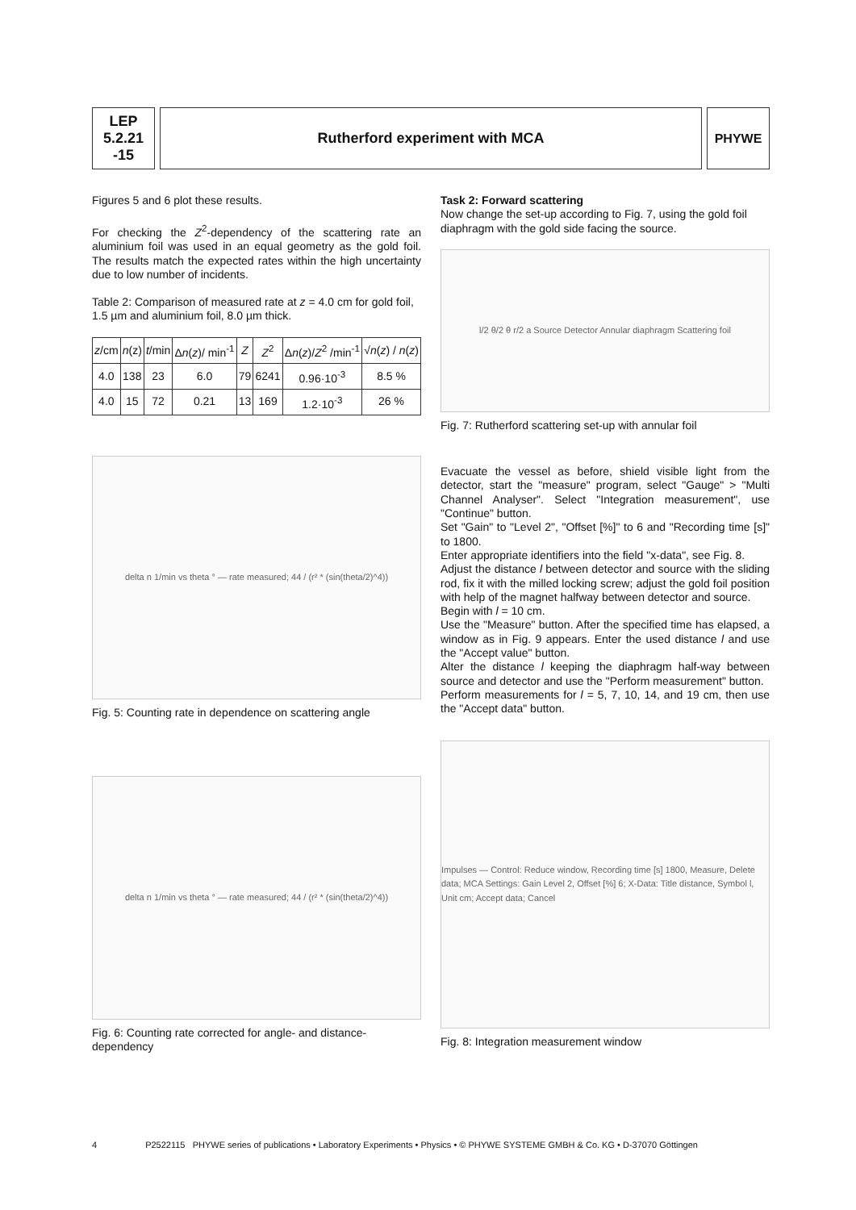LEP
5.2.21
-15
Rutherford experiment with MCA PHYWE
Figures 5 and 6 plot these results.
For checking the Z<sup>2</sup>-dependency of the scattering rate an aluminium foil was used in an equal geometry as the gold foil. The results match the expected rates within the high uncertainty due to low number of incidents.
Table 2: Comparison of measured rate at z = 4.0 cm for gold foil, 1.5 µm and aluminium foil, 8.0 µm thick.
| z /cm | n (z) | t /min | Δ n ( z )/ min<sup>-1</sup> | Z | Z<sup>2</sup> | Δ n ( z )/ Z<sup>2</sup> /min<sup>-1</sup> | √ n ( z ) / n ( z ) |
| --- | --- | --- | --- | --- | --- | --- | --- |
| 4.0 | 138 | 23 | 6.0 | 79 | 6241 | 0.96·10<sup>-3</sup> | 8.5 % |
| 4.0 | 15 | 72 | 0.21 | 13 | 169 | 1.2·10<sup>-3</sup> | 26 % |
delta n 1/min vs theta ° — rate measured; 44 / (r² * (sin(theta/2)^4))
Fig. 5: Counting rate in dependence on scattering angle
delta n 1/min vs theta ° — rate measured; 44 / (r² * (sin(theta/2)^4))
Fig. 6: Counting rate corrected for angle- and distance-dependency
Task 2: Forward scattering
Now change the set-up according to Fig. 7, using the gold foil diaphragm with the gold side facing the source.
l/2 θ/2 θ r/2 a Source Detector Annular diaphragm Scattering foil
Fig. 7: Rutherford scattering set-up with annular foil
Evacuate the vessel as before, shield visible light from the detector, start the "measure" program, select "Gauge" > "Multi Channel Analyser". Select "Integration measurement", use "Continue" button.
Set "Gain" to "Level 2", "Offset [%]" to 6 and "Recording time [s]" to 1800.
Enter appropriate identifiers into the field "x-data", see Fig. 8.
Adjust the distance l between detector and source with the sliding rod, fix it with the milled locking screw; adjust the gold foil position with help of the magnet halfway between detector and source.
Begin with l = 10 cm.
Use the "Measure" button. After the specified time has elapsed, a window as in Fig. 9 appears. Enter the used distance l and use the "Accept value" button.
Alter the distance l keeping the diaphragm half-way between source and detector and use the "Perform measurement" button.
Perform measurements for l = 5, 7, 10, 14, and 19 cm, then use the "Accept data" button.
Impulses — Control: Reduce window, Recording time [s] 1800, Measure, Delete data; MCA Settings: Gain Level 2, Offset [%] 6; X-Data: Title distance, Symbol l, Unit cm; Accept data; Cancel
Fig. 8: Integration measurement window
4 P2522115 PHYWE series of publications • Laboratory Experiments • Physics • © PHYWE SYSTEME GMBH & Co. KG • D-37070 Göttingen